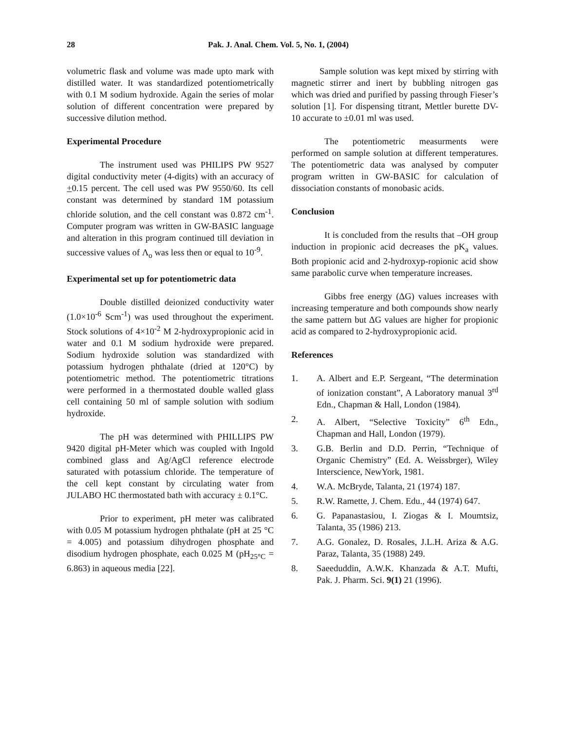28 Pak. J. Anal. Chem. Vol. 5, No. 1, (2004)
volumetric flask and volume was made upto mark with distilled water. It was standardized potentiometrically with 0.1 M sodium hydroxide. Again the series of molar solution of different concentration were prepared by successive dilution method.
Experimental Procedure
The instrument used was PHILIPS PW 9527 digital conductivity meter (4-digits) with an accuracy of +0.15 percent. The cell used was PW 9550/60. Its cell constant was determined by standard 1M potassium chloride solution, and the cell constant was 0.872 cm<sup>-1</sup>. Computer program was written in GW-BASIC language and alteration in this program continued till deviation in successive values of Λ<sub>o</sub> was less then or equal to 10<sup>-9</sup>.
Experimental set up for potentiometric data
Double distilled deionized conductivity water (1.0×10<sup>-6</sup> Scm<sup>-1</sup>) was used throughout the experiment. Stock solutions of 4×10<sup>-2</sup> M 2-hydroxypropionic acid in water and 0.1 M sodium hydroxide were prepared. Sodium hydroxide solution was standardized with potassium hydrogen phthalate (dried at 120°C) by potentiometric method. The potentiometric titrations were performed in a thermostated double walled glass cell containing 50 ml of sample solution with sodium hydroxide.
The pH was determined with PHILLIPS PW 9420 digital pH-Meter which was coupled with Ingold combined glass and Ag/AgCl reference electrode saturated with potassium chloride. The temperature of the cell kept constant by circulating water from JULABO HC thermostated bath with accuracy ± 0.1°C.
Prior to experiment, pH meter was calibrated with 0.05 M potassium hydrogen phthalate (pH at 25 °C = 4.005) and potassium dihydrogen phosphate and disodium hydrogen phosphate, each 0.025 M (pH<sub>25°C</sub> = 6.863) in aqueous media [22].
Sample solution was kept mixed by stirring with magnetic stirrer and inert by bubbling nitrogen gas which was dried and purified by passing through Fieser’s solution [1]. For dispensing titrant, Mettler burette DV-10 accurate to ±0.01 ml was used.
The potentiometric measurments were performed on sample solution at different temperatures. The potentiometric data was analysed by computer program written in GW-BASIC for calculation of dissociation constants of monobasic acids.
Conclusion
It is concluded from the results that –OH group induction in propionic acid decreases the pK<sub>a</sub> values. Both propionic acid and 2-hydroxyp-ropionic acid show same parabolic curve when temperature increases.
Gibbs free energy (ΔG) values increases with increasing temperature and both compounds show nearly the same pattern but ΔG values are higher for propionic acid as compared to 2-hydroxypropionic acid.
References
1. A. Albert and E.P. Sergeant, “The determination of ionization constant”, A Laboratory manual 3<sup>rd</sup> Edn., Chapman & Hall, London (1984).
2. A. Albert, “Selective Toxicity” 6<sup>th</sup> Edn., Chapman and Hall, London (1979).
3. G.B. Berlin and D.D. Perrin, “Technique of Organic Chemistry” (Ed. A. Weissbrger), Wiley Interscience, NewYork, 1981.
4. W.A. McBryde, Talanta, 21 (1974) 187.
5. R.W. Ramette, J. Chem. Edu., 44 (1974) 647.
6. G. Papanastasiou, I. Ziogas & I. Moumtsiz, Talanta, 35 (1986) 213.
7. A.G. Gonalez, D. Rosales, J.L.H. Ariza & A.G. Paraz, Talanta, 35 (1988) 249.
8. Saeeduddin, A.W.K. Khanzada & A.T. Mufti, Pak. J. Pharm. Sci. 9(1) 21 (1996).